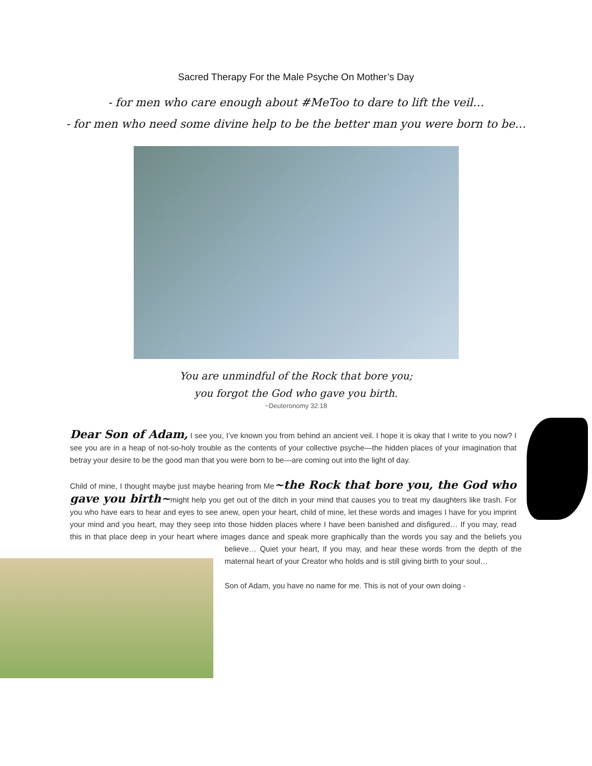Sacred Therapy For the Male Psyche On Mother’s Day
- for men who care enough about #MeToo to dare to lift the veil…
- for men who need some divine help to be the better man you were born to be…
You are unmindful of the Rock that bore you;
you forgot the God who gave you birth.
~Deuteronomy 32:18
Dear Son of Adam, I see you, I’ve known you from behind an ancient veil. I hope it is okay that I write to you now? I see you are in a heap of not-so-holy trouble as the contents of your collective psyche—the hidden places of your imagination that betray your desire to be the good man that you were born to be—are coming out into the light of day.
Child of mine, I thought maybe just maybe hearing from Me~the Rock that bore you, the God who gave you birth~might help you get out of the ditch in your mind that causes you to treat my daughters like trash. For you who have ears to hear and eyes to see anew, open your heart, child of mine, let these words and images I have for you imprint your mind and you heart, may they seep into those hidden places where I have been banished and disfigured… If you may, read this in that place deep in your heart where images dance and speak more graphically than the words you say and the beliefs you believe… Quiet your heart, if you may, and hear these words from the depth of the maternal heart of your Creator who holds and is still giving birth to your soul…
Son of Adam, you have no name for me. This is not of your own doing -